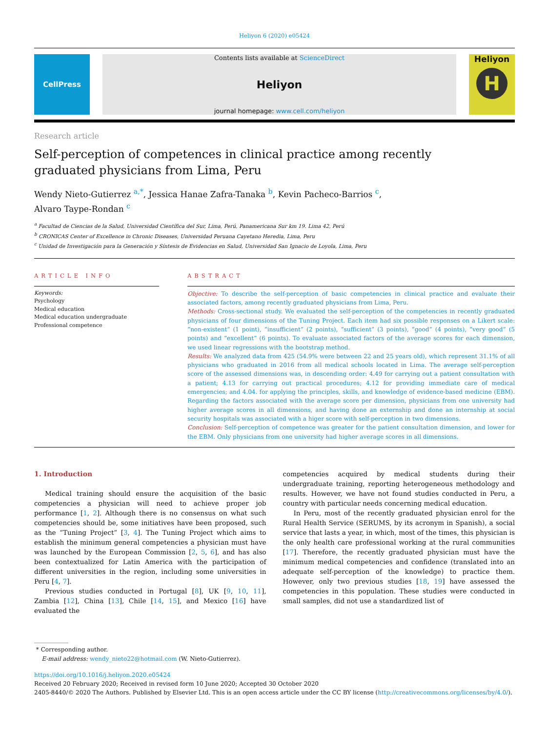Heliyon 6 (2020) e05424
CellPress
Contents lists available at ScienceDirect
Heliyon
journal homepage: www.cell.com/heliyon
Heliyon
H
Research article
Self-perception of competences in clinical practice among recently graduated physicians from Lima, Peru
Wendy Nieto-Gutierrez <sup>a,*</sup>, Jessica Hanae Zafra-Tanaka <sup>b</sup>, Kevin Pacheco-Barrios <sup>c</sup>,
Alvaro Taype-Rondan <sup>c</sup>
<sup>a</sup> Facultad de Ciencias de la Salud, Universidad Científica del Sur, Lima, Perú, Panamericana Sur km 19. Lima 42, Perú
<sup>b</sup> CRONICAS Center of Excellence in Chronic Diseases, Universidad Peruana Cayetano Heredia, Lima, Peru
<sup>c</sup> Unidad de Investigación para la Generación y Síntesis de Evidencias en Salud, Universidad San Ignacio de Loyola, Lima, Peru
ARTICLE INFO
Keywords:
Psychology
Medical education
Medical education undergraduate
Professional competence
ABSTRACT
Objective: To describe the self-perception of basic competencies in clinical practice and evaluate their associated factors, among recently graduated physicians from Lima, Peru.
Methods: Cross-sectional study. We evaluated the self-perception of the competencies in recently graduated physicians of four dimensions of the Tuning Project. Each item had six possible responses on a Likert scale: “non-existent” (1 point), “insufficient” (2 points), “sufficient” (3 points), “good” (4 points), “very good” (5 points) and “excellent” (6 points). To evaluate associated factors of the average scores for each dimension, we used linear regressions with the bootstrap method.
Results: We analyzed data from 425 (54.9% were between 22 and 25 years old), which represent 31.1% of all physicians who graduated in 2016 from all medical schools located in Lima. The average self-perception score of the assessed dimensions was, in descending order: 4.49 for carrying out a patient consultation with a patient; 4.13 for carrying out practical procedures; 4.12 for providing immediate care of medical emergencies; and 4.04. for applying the principles, skills, and knowledge of evidence-based medicine (EBM). Regarding the factors associated with the average score per dimension, physicians from one university had higher average scores in all dimensions, and having done an externship and done an internship at social security hospitals was associated with a higer score with self-perception in two dimensions.
Conclusion: Self-perception of competence was greater for the patient consultation dimension, and lower for the EBM. Only physicians from one university had higher average scores in all dimensions.
1. Introduction
Medical training should ensure the acquisition of the basic competencies a physician will need to achieve proper job performance [1, 2]. Although there is no consensus on what such competencies should be, some initiatives have been proposed, such as the “Tuning Project” [3, 4]. The Tuning Project which aims to establish the minimum general competencies a physician must have was launched by the European Commission [2, 5, 6], and has also been contextualized for Latin America with the participation of different universities in the region, including some universities in Peru [4, 7].
Previous studies conducted in Portugal [8], UK [9, 10, 11], Zambia [12], China [13], Chile [14, 15], and Mexico [16] have evaluated the
competencies acquired by medical students during their undergraduate training, reporting heterogeneous methodology and results. However, we have not found studies conducted in Peru, a country with particular needs concerning medical education.
In Peru, most of the recently graduated physician enrol for the Rural Health Service (SERUMS, by its acronym in Spanish), a social service that lasts a year, in which, most of the times, this physician is the only health care professional working at the rural communities [17]. Therefore, the recently graduated physician must have the minimum medical competencies and confidence (translated into an adequate self-perception of the knowledge) to practice them. However, only two previous studies [18, 19] have assessed the competencies in this population. These studies were conducted in small samples, did not use a standardized list of
* Corresponding author.
E-mail address: wendy_nieto22@hotmail.com (W. Nieto-Gutierrez).
https://doi.org/10.1016/j.heliyon.2020.e05424
Received 20 February 2020; Received in revised form 10 June 2020; Accepted 30 October 2020
2405-8440/© 2020 The Authors. Published by Elsevier Ltd. This is an open access article under the CC BY license (http://creativecommons.org/licenses/by/4.0/).